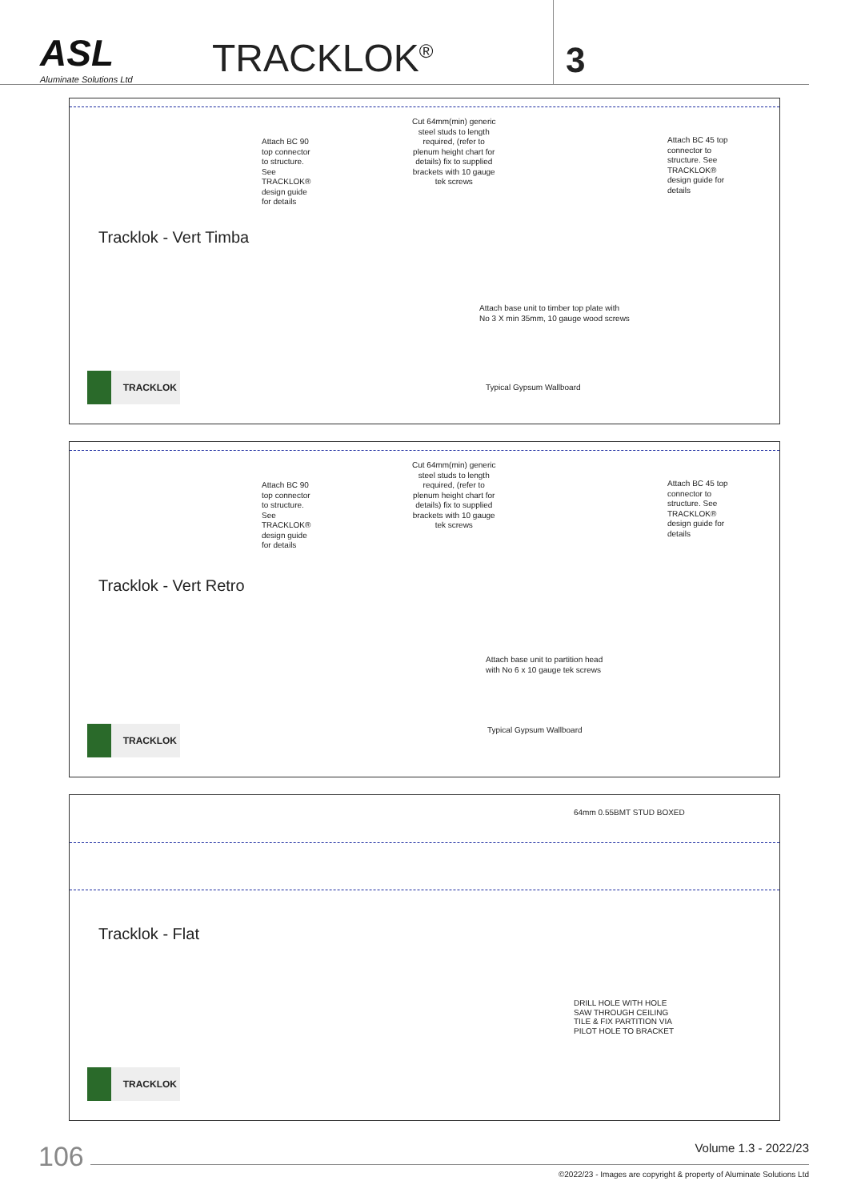ASL
Aluminate Solutions Ltd
TRACKLOK<sup>®</sup>
3
Attach BC 90
top connector
to structure.
See
TRACKLOK®
design guide
for details
Cut 64mm(min) generic
steel studs to length
required, (refer to
plenum height chart for
details) fix to supplied
brackets with 10 gauge
tek screws
Attach BC 45 top
connector to
structure. See
TRACKLOK®
design guide for
details
Tracklok - Vert Timba
Attach base unit to timber top plate with
No 3 X min 35mm, 10 gauge wood screws
TRACKLOK
Typical Gypsum Wallboard
Attach BC 90
top connector
to structure.
See
TRACKLOK®
design guide
for details
Cut 64mm(min) generic
steel studs to length
required, (refer to
plenum height chart for
details) fix to supplied
brackets with 10 gauge
tek screws
Attach BC 45 top
connector to
structure. See
TRACKLOK®
design guide for
details
Tracklok - Vert Retro
Attach base unit to partition head
with No 6 x 10 gauge tek screws
TRACKLOK Typical Gypsum Wallboard
64mm 0.55BMT STUD BOXED
Tracklok - Flat
DRILL HOLE WITH HOLE
SAW THROUGH CEILING
TILE & FIX PARTITION VIA
PILOT HOLE TO BRACKET
TRACKLOK
106
Volume 1.3 - 2022/23
©2022/23 - Images are copyright & property of Aluminate Solutions Ltd